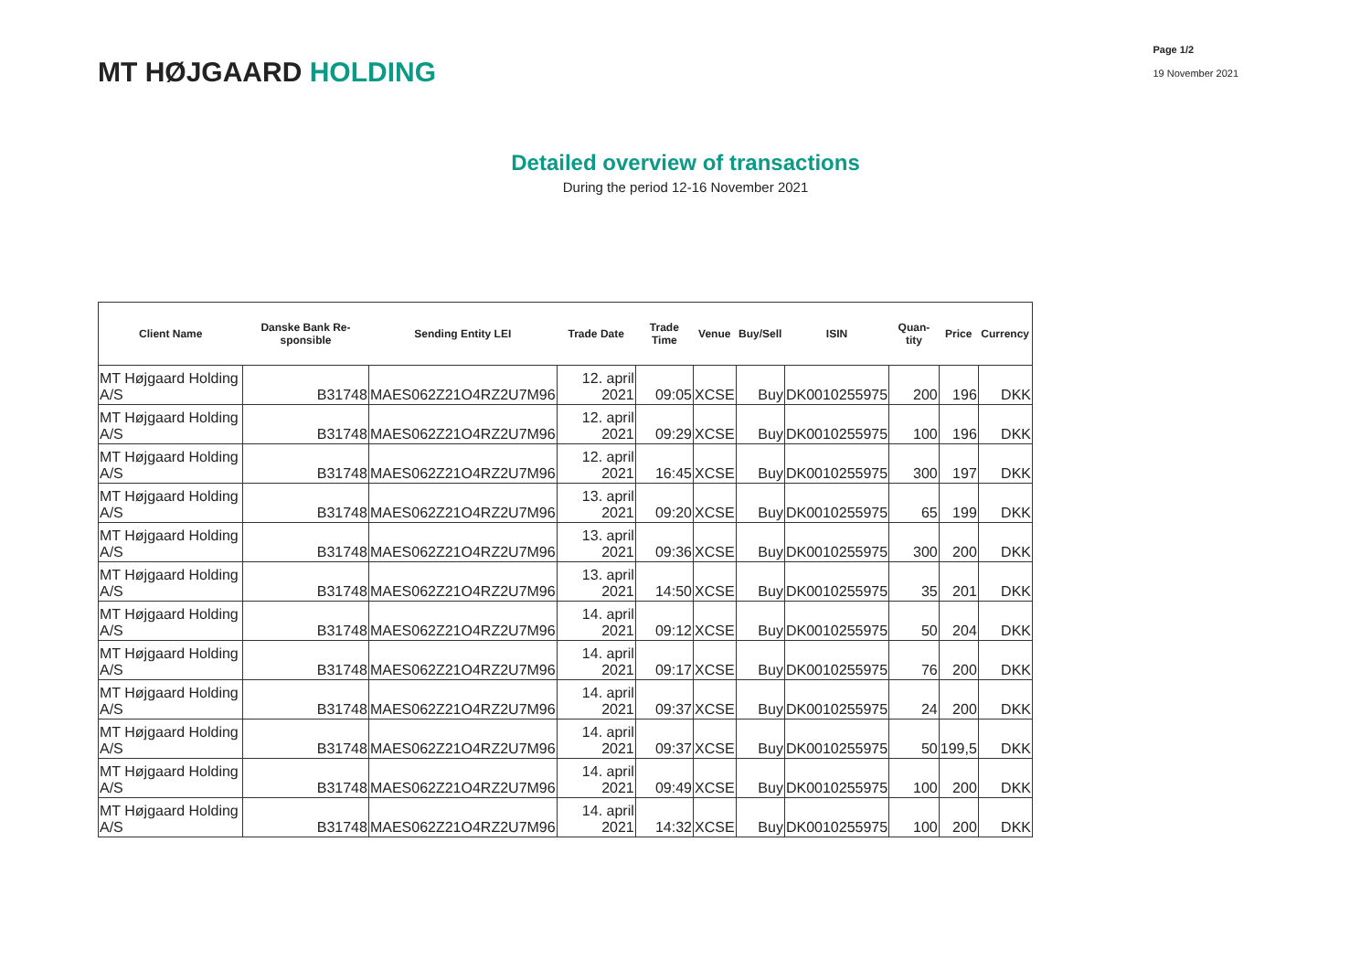MT HØJGAARD HOLDING
Page 1/2
19 November 2021
Detailed overview of transactions
During the period 12-16 November 2021
| Client Name | Danske Bank Re-sponsible | Sending Entity LEI | Trade Date | Trade Time | Venue | Buy/Sell | ISIN | Quan-tity | Price | Currency |
| --- | --- | --- | --- | --- | --- | --- | --- | --- | --- | --- |
| MT Højgaard Holding A/S | B31748 | MAES062Z21O4RZ2U7M96 | 12. april 2021 | 09:05 | XCSE | Buy | DK0010255975 | 200 | 196 | DKK |
| MT Højgaard Holding A/S | B31748 | MAES062Z21O4RZ2U7M96 | 12. april 2021 | 09:29 | XCSE | Buy | DK0010255975 | 100 | 196 | DKK |
| MT Højgaard Holding A/S | B31748 | MAES062Z21O4RZ2U7M96 | 12. april 2021 | 16:45 | XCSE | Buy | DK0010255975 | 300 | 197 | DKK |
| MT Højgaard Holding A/S | B31748 | MAES062Z21O4RZ2U7M96 | 13. april 2021 | 09:20 | XCSE | Buy | DK0010255975 | 65 | 199 | DKK |
| MT Højgaard Holding A/S | B31748 | MAES062Z21O4RZ2U7M96 | 13. april 2021 | 09:36 | XCSE | Buy | DK0010255975 | 300 | 200 | DKK |
| MT Højgaard Holding A/S | B31748 | MAES062Z21O4RZ2U7M96 | 13. april 2021 | 14:50 | XCSE | Buy | DK0010255975 | 35 | 201 | DKK |
| MT Højgaard Holding A/S | B31748 | MAES062Z21O4RZ2U7M96 | 14. april 2021 | 09:12 | XCSE | Buy | DK0010255975 | 50 | 204 | DKK |
| MT Højgaard Holding A/S | B31748 | MAES062Z21O4RZ2U7M96 | 14. april 2021 | 09:17 | XCSE | Buy | DK0010255975 | 76 | 200 | DKK |
| MT Højgaard Holding A/S | B31748 | MAES062Z21O4RZ2U7M96 | 14. april 2021 | 09:37 | XCSE | Buy | DK0010255975 | 24 | 200 | DKK |
| MT Højgaard Holding A/S | B31748 | MAES062Z21O4RZ2U7M96 | 14. april 2021 | 09:37 | XCSE | Buy | DK0010255975 | 50 | 199,5 | DKK |
| MT Højgaard Holding A/S | B31748 | MAES062Z21O4RZ2U7M96 | 14. april 2021 | 09:49 | XCSE | Buy | DK0010255975 | 100 | 200 | DKK |
| MT Højgaard Holding A/S | B31748 | MAES062Z21O4RZ2U7M96 | 14. april 2021 | 14:32 | XCSE | Buy | DK0010255975 | 100 | 200 | DKK |